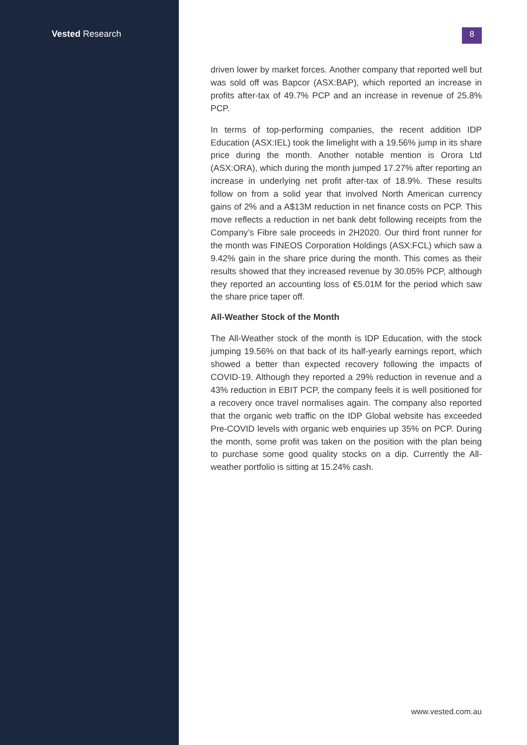Vested Research
8
driven lower by market forces. Another company that reported well but was sold off was Bapcor (ASX:BAP), which reported an increase in profits after-tax of 49.7% PCP and an increase in revenue of 25.8% PCP.
In terms of top-performing companies, the recent addition IDP Education (ASX:IEL) took the limelight with a 19.56% jump in its share price during the month. Another notable mention is Orora Ltd (ASX:ORA), which during the month jumped 17.27% after reporting an increase in underlying net profit after-tax of 18.9%. These results follow on from a solid year that involved North American currency gains of 2% and a A$13M reduction in net finance costs on PCP. This move reflects a reduction in net bank debt following receipts from the Company’s Fibre sale proceeds in 2H2020. Our third front runner for the month was FINEOS Corporation Holdings (ASX:FCL) which saw a 9.42% gain in the share price during the month. This comes as their results showed that they increased revenue by 30.05% PCP, although they reported an accounting loss of €5.01M for the period which saw the share price taper off.
All-Weather Stock of the Month
The All-Weather stock of the month is IDP Education, with the stock jumping 19.56% on that back of its half-yearly earnings report, which showed a better than expected recovery following the impacts of COVID-19. Although they reported a 29% reduction in revenue and a 43% reduction in EBIT PCP, the company feels it is well positioned for a recovery once travel normalises again. The company also reported that the organic web traffic on the IDP Global website has exceeded Pre-COVID levels with organic web enquiries up 35% on PCP. During the month, some profit was taken on the position with the plan being to purchase some good quality stocks on a dip. Currently the All-weather portfolio is sitting at 15.24% cash.
www.vested.com.au